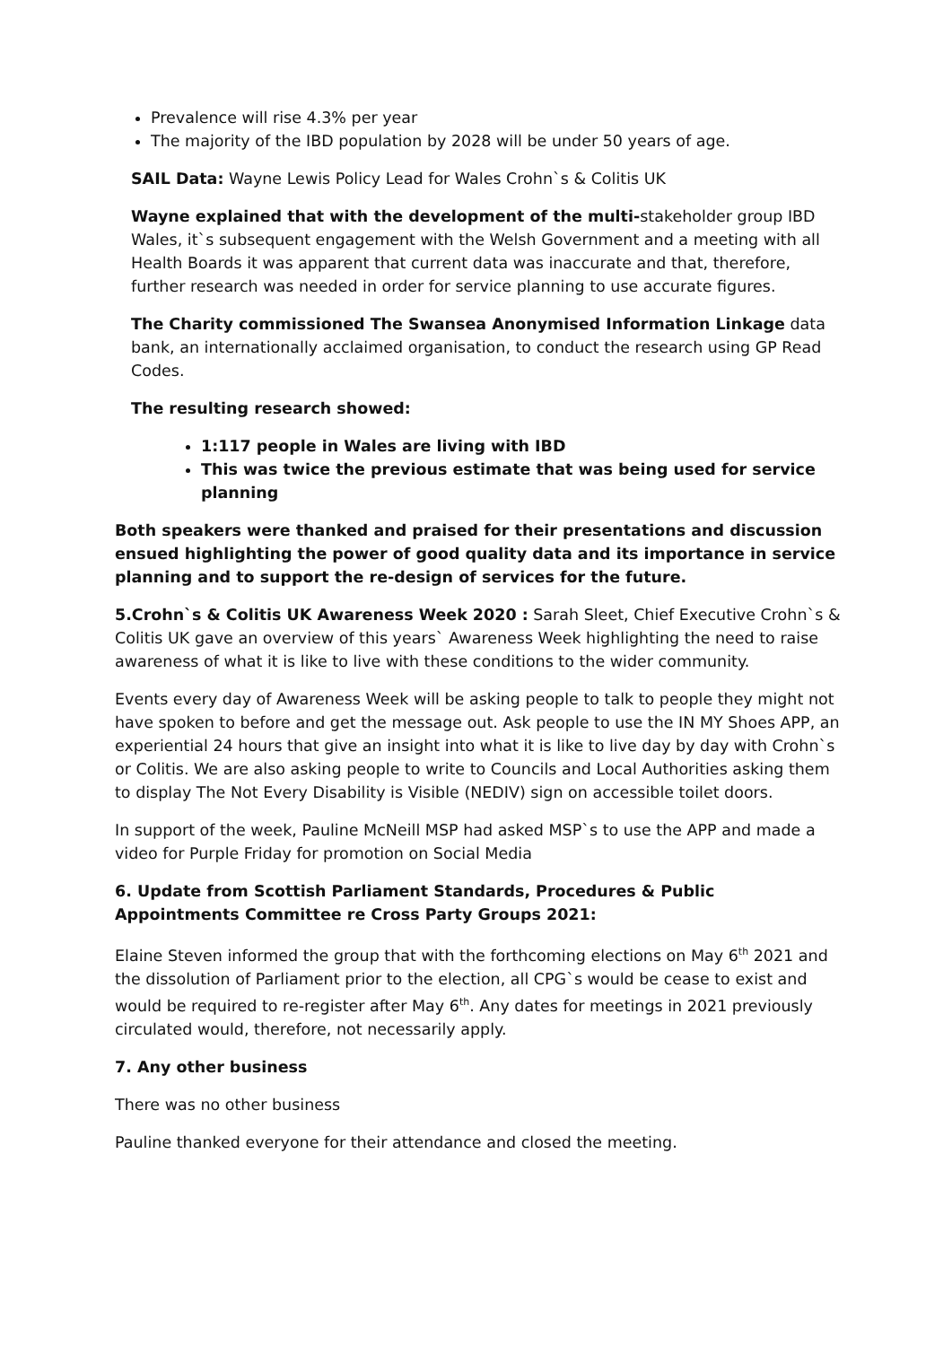Prevalence will rise 4.3% per year
The majority of the IBD population by 2028 will be under 50 years of age.
SAIL Data: Wayne Lewis Policy Lead for Wales Crohn`s & Colitis UK
Wayne explained that with the development of the multi-stakeholder group IBD Wales, it`s subsequent engagement with the Welsh Government and a meeting with all Health Boards it was apparent that current data was inaccurate and that, therefore, further research was needed in order for service planning to use accurate figures.
The Charity commissioned The Swansea Anonymised Information Linkage data bank, an internationally acclaimed organisation, to conduct the research using GP Read Codes.
The resulting research showed:
1:117 people in Wales are living with IBD
This was twice the previous estimate that was being used for service planning
Both speakers were thanked and praised for their presentations and discussion ensued highlighting the power of good quality data and its importance in service planning and to support the re-design of services for the future.
5.Crohn`s & Colitis UK Awareness Week 2020 : Sarah Sleet, Chief Executive Crohn`s & Colitis UK gave an overview of this years` Awareness Week highlighting the need to raise awareness of what it is like to live with these conditions to the wider community.
Events every day of Awareness Week will be asking people to talk to people they might not have spoken to before and get the message out. Ask people to use the IN MY Shoes APP, an experiential 24 hours that give an insight into what it is like to live day by day with Crohn`s or Colitis. We are also asking people to write to Councils and Local Authorities asking them to display The Not Every Disability is Visible (NEDIV) sign on accessible toilet doors.
In support of the week, Pauline McNeill MSP had asked MSP`s to use the APP and made a video for Purple Friday for promotion on Social Media
6. Update from Scottish Parliament Standards, Procedures & Public Appointments Committee re Cross Party Groups 2021:
Elaine Steven informed the group that with the forthcoming elections on May 6<sup>th</sup> 2021 and the dissolution of Parliament prior to the election, all CPG`s would be cease to exist and would be required to re-register after May 6<sup>th</sup>. Any dates for meetings in 2021 previously circulated would, therefore, not necessarily apply.
7. Any other business
There was no other business
Pauline thanked everyone for their attendance and closed the meeting.